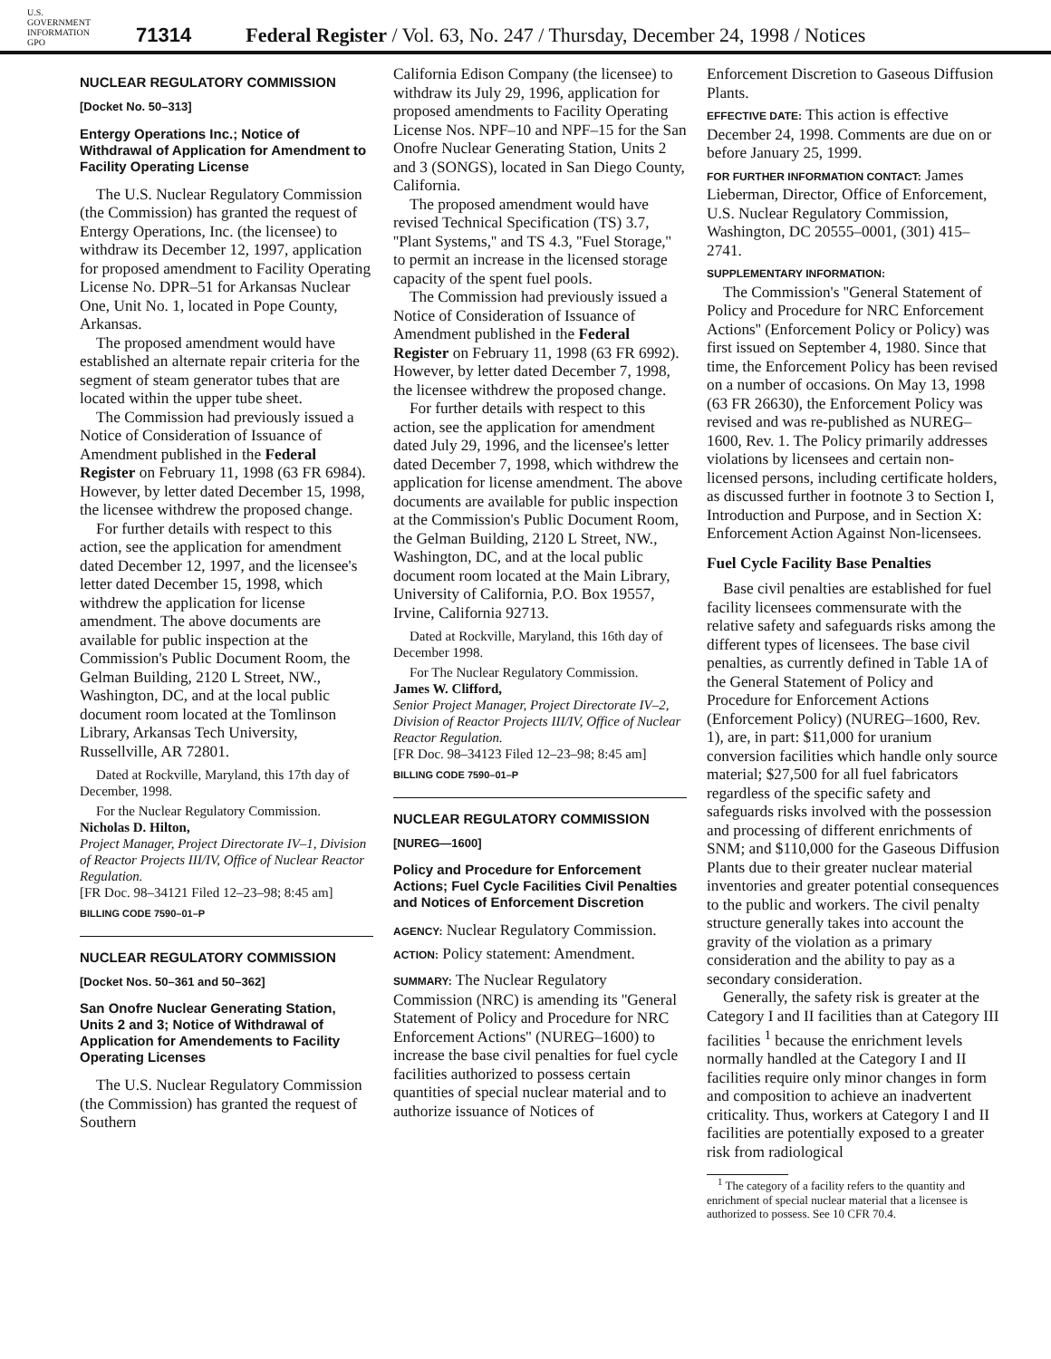U.S. GOVERNMENT INFORMATION GPO 71314 Federal Register / Vol. 63, No. 247 / Thursday, December 24, 1998 / Notices
NUCLEAR REGULATORY COMMISSION
[Docket No. 50–313]
Entergy Operations Inc.; Notice of Withdrawal of Application for Amendment to Facility Operating License
The U.S. Nuclear Regulatory Commission (the Commission) has granted the request of Entergy Operations, Inc. (the licensee) to withdraw its December 12, 1997, application for proposed amendment to Facility Operating License No. DPR–51 for Arkansas Nuclear One, Unit No. 1, located in Pope County, Arkansas.
The proposed amendment would have established an alternate repair criteria for the segment of steam generator tubes that are located within the upper tube sheet.
The Commission had previously issued a Notice of Consideration of Issuance of Amendment published in the Federal Register on February 11, 1998 (63 FR 6984). However, by letter dated December 15, 1998, the licensee withdrew the proposed change.
For further details with respect to this action, see the application for amendment dated December 12, 1997, and the licensee's letter dated December 15, 1998, which withdrew the application for license amendment. The above documents are available for public inspection at the Commission's Public Document Room, the Gelman Building, 2120 L Street, NW., Washington, DC, and at the local public document room located at the Tomlinson Library, Arkansas Tech University, Russellville, AR 72801.
Dated at Rockville, Maryland, this 17th day of December, 1998.
For the Nuclear Regulatory Commission.
Nicholas D. Hilton,
Project Manager, Project Directorate IV–1, Division of Reactor Projects III/IV, Office of Nuclear Reactor Regulation.
[FR Doc. 98–34121 Filed 12–23–98; 8:45 am]
BILLING CODE 7590–01–P
NUCLEAR REGULATORY COMMISSION
[Docket Nos. 50–361 and 50–362]
San Onofre Nuclear Generating Station, Units 2 and 3; Notice of Withdrawal of Application for Amendements to Facility Operating Licenses
The U.S. Nuclear Regulatory Commission (the Commission) has granted the request of Southern
California Edison Company (the licensee) to withdraw its July 29, 1996, application for proposed amendments to Facility Operating License Nos. NPF–10 and NPF–15 for the San Onofre Nuclear Generating Station, Units 2 and 3 (SONGS), located in San Diego County, California.
The proposed amendment would have revised Technical Specification (TS) 3.7, ''Plant Systems,'' and TS 4.3, ''Fuel Storage,'' to permit an increase in the licensed storage capacity of the spent fuel pools.
The Commission had previously issued a Notice of Consideration of Issuance of Amendment published in the Federal Register on February 11, 1998 (63 FR 6992). However, by letter dated December 7, 1998, the licensee withdrew the proposed change.
For further details with respect to this action, see the application for amendment dated July 29, 1996, and the licensee's letter dated December 7, 1998, which withdrew the application for license amendment. The above documents are available for public inspection at the Commission's Public Document Room, the Gelman Building, 2120 L Street, NW., Washington, DC, and at the local public document room located at the Main Library, University of California, P.O. Box 19557, Irvine, California 92713.
Dated at Rockville, Maryland, this 16th day of December 1998.
For The Nuclear Regulatory Commission.
James W. Clifford,
Senior Project Manager, Project Directorate IV–2, Division of Reactor Projects III/IV, Office of Nuclear Reactor Regulation.
[FR Doc. 98–34123 Filed 12–23–98; 8:45 am]
BILLING CODE 7590–01–P
NUCLEAR REGULATORY COMMISSION
[NUREG—1600]
Policy and Procedure for Enforcement Actions; Fuel Cycle Facilities Civil Penalties and Notices of Enforcement Discretion
AGENCY: Nuclear Regulatory Commission.
ACTION: Policy statement: Amendment.
SUMMARY: The Nuclear Regulatory Commission (NRC) is amending its ''General Statement of Policy and Procedure for NRC Enforcement Actions'' (NUREG–1600) to increase the base civil penalties for fuel cycle facilities authorized to possess certain quantities of special nuclear material and to authorize issuance of Notices of
Enforcement Discretion to Gaseous Diffusion Plants.
EFFECTIVE DATE: This action is effective December 24, 1998. Comments are due on or before January 25, 1999.
FOR FURTHER INFORMATION CONTACT: James Lieberman, Director, Office of Enforcement, U.S. Nuclear Regulatory Commission, Washington, DC 20555–0001, (301) 415–2741.
SUPPLEMENTARY INFORMATION:
The Commission's ''General Statement of Policy and Procedure for NRC Enforcement Actions'' (Enforcement Policy or Policy) was first issued on September 4, 1980. Since that time, the Enforcement Policy has been revised on a number of occasions. On May 13, 1998 (63 FR 26630), the Enforcement Policy was revised and was re-published as NUREG–1600, Rev. 1. The Policy primarily addresses violations by licensees and certain non-licensed persons, including certificate holders, as discussed further in footnote 3 to Section I, Introduction and Purpose, and in Section X: Enforcement Action Against Non-licensees.
Fuel Cycle Facility Base Penalties
Base civil penalties are established for fuel facility licensees commensurate with the relative safety and safeguards risks among the different types of licensees. The base civil penalties, as currently defined in Table 1A of the General Statement of Policy and Procedure for Enforcement Actions (Enforcement Policy) (NUREG–1600, Rev. 1), are, in part: $11,000 for uranium conversion facilities which handle only source material; $27,500 for all fuel fabricators regardless of the specific safety and safeguards risks involved with the possession and processing of different enrichments of SNM; and $110,000 for the Gaseous Diffusion Plants due to their greater nuclear material inventories and greater potential consequences to the public and workers. The civil penalty structure generally takes into account the gravity of the violation as a primary consideration and the ability to pay as a secondary consideration.
Generally, the safety risk is greater at the Category I and II facilities than at Category III facilities <sup>1</sup> because the enrichment levels normally handled at the Category I and II facilities require only minor changes in form and composition to achieve an inadvertent criticality. Thus, workers at Category I and II facilities are potentially exposed to a greater risk from radiological
<sup>1</sup> The category of a facility refers to the quantity and enrichment of special nuclear material that a licensee is authorized to possess. See 10 CFR 70.4.